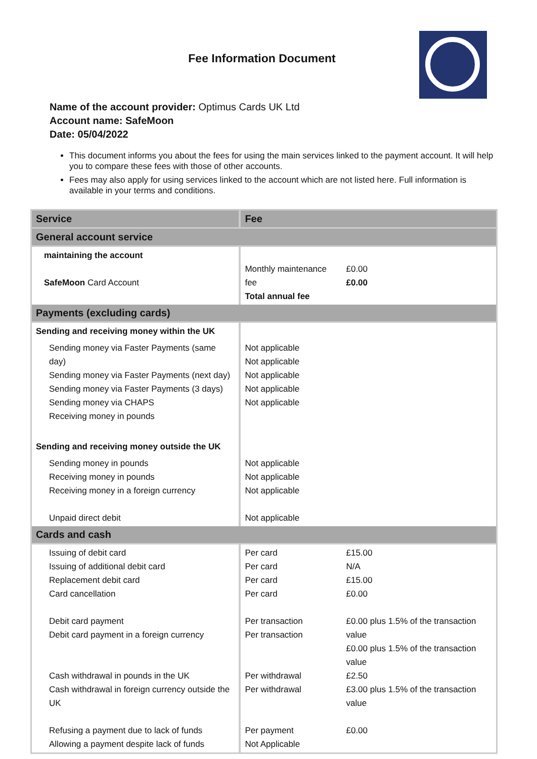Fee Information Document
Name of the account provider: Optimus Cards UK Ltd
Account name: SafeMoon
Date: 05/04/2022
This document informs you about the fees for using the main services linked to the payment account. It will help you to compare these fees with those of other accounts.
Fees may also apply for using services linked to the account which are not listed here. Full information is available in your terms and conditions.
| Service | Fee | |
| --- | --- | --- |
| General account service | | |
| maintaining the account SafeMoon Card Account | Monthly maintenance fee Total annual fee | £0.00 £0.00 |
| Payments (excluding cards) | | |
| Sending and receiving money within the UK | | |
| Sending money via Faster Payments (same day) Sending money via Faster Payments (next day) Sending money via Faster Payments (3 days) Sending money via CHAPS Receiving money in pounds | Not applicable Not applicable Not applicable Not applicable Not applicable | |
| Sending and receiving money outside the UK | | |
| Sending money in pounds Receiving money in pounds Receiving money in a foreign currency Unpaid direct debit | Not applicable Not applicable Not applicable Not applicable | |
| Cards and cash | | |
| Issuing of debit card Issuing of additional debit card Replacement debit card Card cancellation Debit card payment Debit card payment in a foreign currency Cash withdrawal in pounds in the UK Cash withdrawal in foreign currency outside the UK Refusing a payment due to lack of funds Allowing a payment despite lack of funds | Per card Per card Per card Per card Per transaction Per transaction Per withdrawal Per withdrawal Per payment Not Applicable | £15.00 N/A £15.00 £0.00 £0.00 plus 1.5% of the transaction value £0.00 plus 1.5% of the transaction value £2.50 £3.00 plus 1.5% of the transaction value £0.00 |